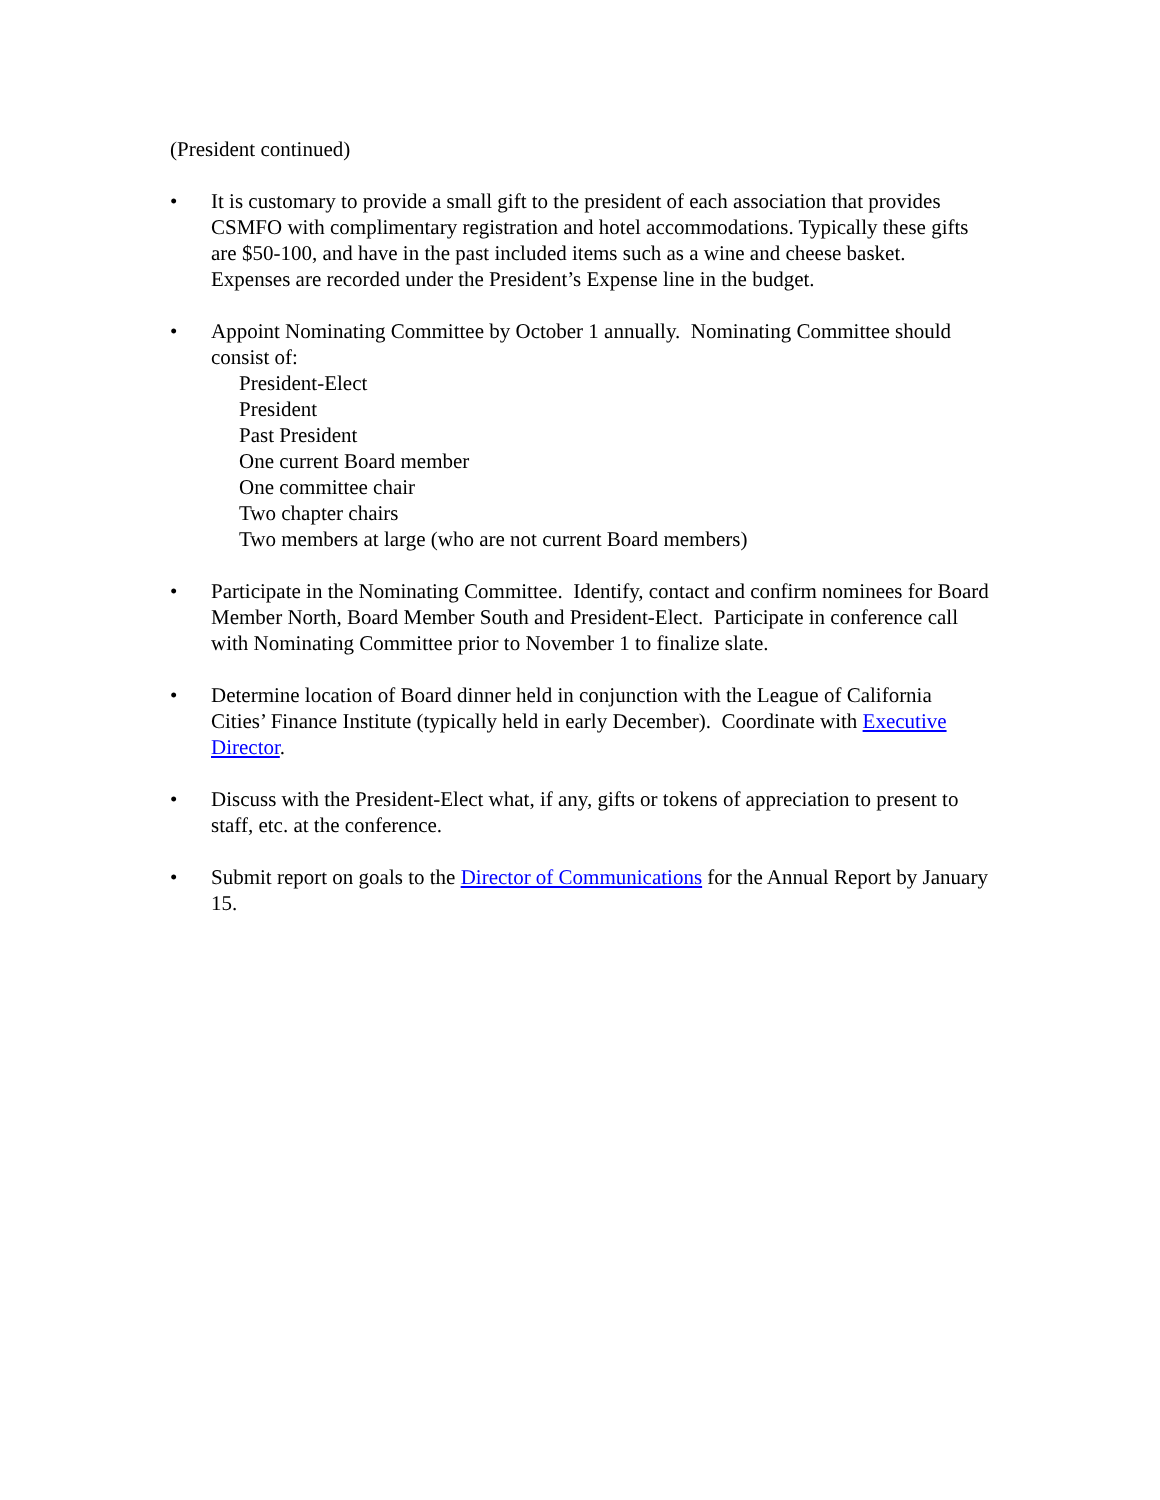(President continued)
• It is customary to provide a small gift to the president of each association that provides CSMFO with complimentary registration and hotel accommodations. Typically these gifts are $50-100, and have in the past included items such as a wine and cheese basket. Expenses are recorded under the President’s Expense line in the budget.
• Appoint Nominating Committee by October 1 annually. Nominating Committee should consist of:
President-Elect
President
Past President
One current Board member
One committee chair
Two chapter chairs
Two members at large (who are not current Board members)
• Participate in the Nominating Committee. Identify, contact and confirm nominees for Board Member North, Board Member South and President-Elect. Participate in conference call with Nominating Committee prior to November 1 to finalize slate.
• Determine location of Board dinner held in conjunction with the League of California Cities’ Finance Institute (typically held in early December). Coordinate with Executive Director.
• Discuss with the President-Elect what, if any, gifts or tokens of appreciation to present to staff, etc. at the conference.
• Submit report on goals to the Director of Communications for the Annual Report by January 15.